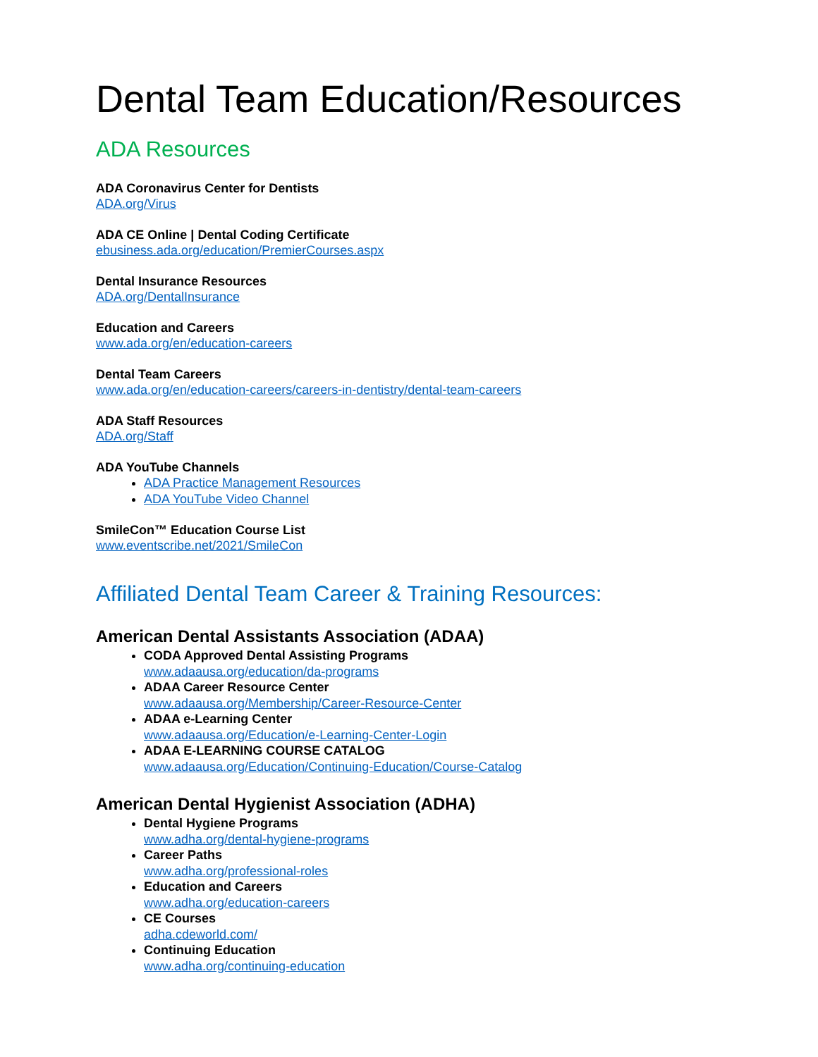Dental Team Education/Resources
ADA Resources
ADA Coronavirus Center for Dentists
ADA.org/Virus
ADA CE Online | Dental Coding Certificate
ebusiness.ada.org/education/PremierCourses.aspx
Dental Insurance Resources
ADA.org/DentalInsurance
Education and Careers
www.ada.org/en/education-careers
Dental Team Careers
www.ada.org/en/education-careers/careers-in-dentistry/dental-team-careers
ADA Staff Resources
ADA.org/Staff
ADA YouTube Channels
ADA Practice Management Resources
ADA YouTube Video Channel
SmileCon™ Education Course List
www.eventscribe.net/2021/SmileCon
Affiliated Dental Team Career & Training Resources:
American Dental Assistants Association (ADAA)
CODA Approved Dental Assisting Programs
www.adaausa.org/education/da-programs
ADAA Career Resource Center
www.adaausa.org/Membership/Career-Resource-Center
ADAA e-Learning Center
www.adaausa.org/Education/e-Learning-Center-Login
ADAA E-LEARNING COURSE CATALOG
www.adaausa.org/Education/Continuing-Education/Course-Catalog
American Dental Hygienist Association (ADHA)
Dental Hygiene Programs
www.adha.org/dental-hygiene-programs
Career Paths
www.adha.org/professional-roles
Education and Careers
www.adha.org/education-careers
CE Courses
adha.cdeworld.com/
Continuing Education
www.adha.org/continuing-education